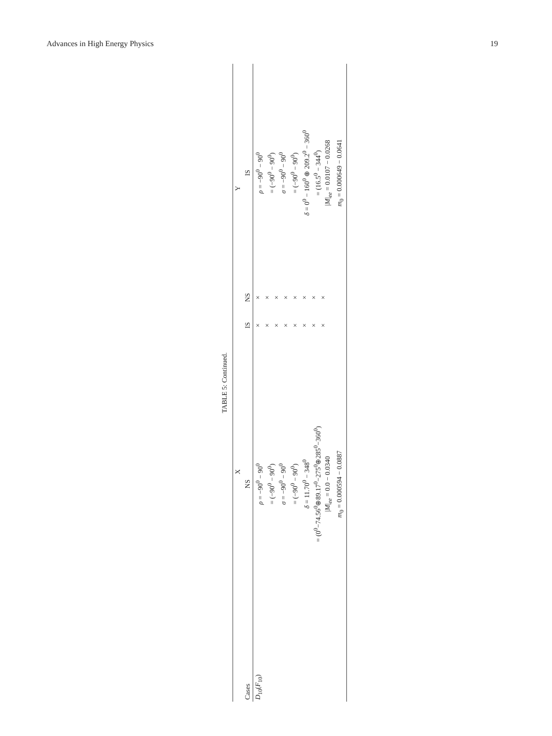Advances in High Energy Physics 19
TABLE 5: Continued.
| Cases | X | | Y | |
| --- | --- | --- | --- | --- |
| | NS | IS | NS | IS |
| D<sub>10</sub>( F<sub>10</sub>) | ρ = −90<sup>0</sup> − 90<sup>0</sup> = (−90<sup>0</sup> − 90<sup>0</sup>) σ = −90<sup>0</sup> − 90<sup>0</sup> = (−90<sup>0</sup> − 90<sup>0</sup>) δ = 11.70<sup>0</sup> − 348<sup>0</sup> = (0<sup>0</sup>−74.56<sup>0</sup>⊕89.17<sup>0</sup>−275<sup>0</sup>⊕285<sup>0</sup>−360<sup>0</sup>) / M /<sub>ee</sub> = 0.0 − 0.0340 m<sub>0</sub> = 0.000594 − 0.0887 | × × × × × × × × | × × × × × × × × | ρ = −90<sup>0</sup> − 90<sup>0</sup> = (−90<sup>0</sup> − 90<sup>0</sup>) σ = −90<sup>0</sup> − 90<sup>0</sup> = (−90<sup>0</sup> − 90<sup>0</sup>) δ = 0<sup>0</sup> − 160<sup>0</sup> ⊕ 209.2<sup>0</sup> − 360<sup>0</sup> = (16.5<sup>0</sup> − 344<sup>0</sup>) / M /<sub>ee</sub> = 0.0107 − 0.0268 m<sub>0</sub> = 0.000649 − 0.0641 |